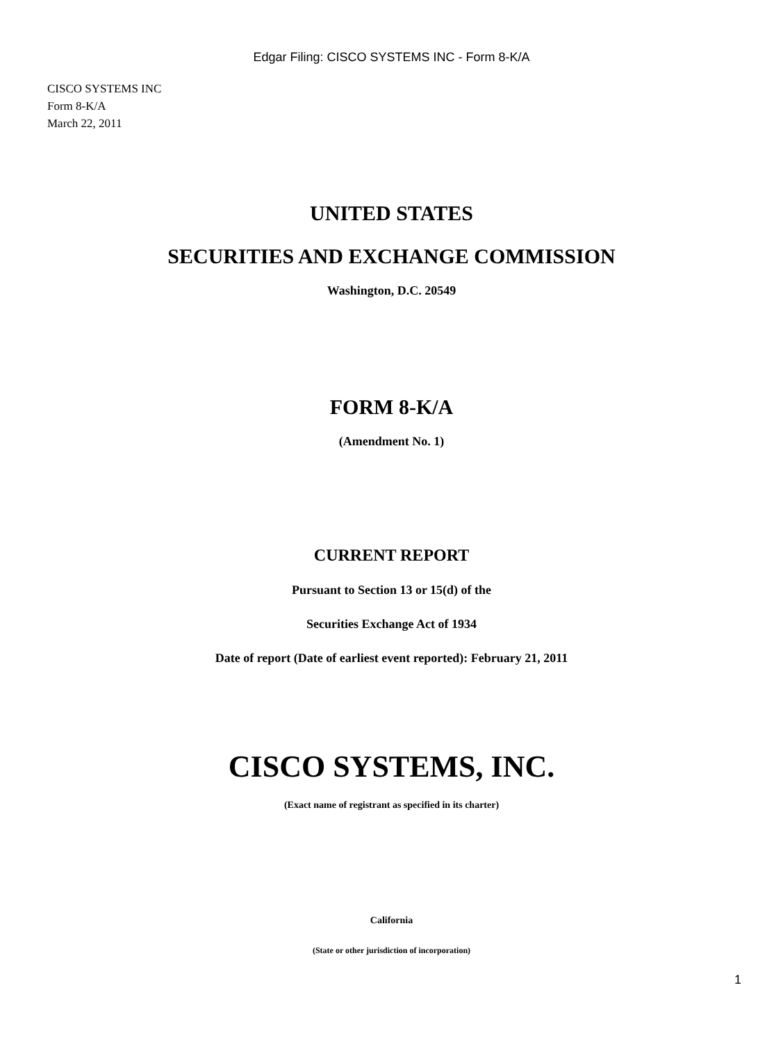Edgar Filing: CISCO SYSTEMS INC - Form 8-K/A
CISCO SYSTEMS INC
Form 8-K/A
March 22, 2011
UNITED STATES
SECURITIES AND EXCHANGE COMMISSION
Washington, D.C. 20549
FORM 8-K/A
(Amendment No. 1)
CURRENT REPORT
Pursuant to Section 13 or 15(d) of the
Securities Exchange Act of 1934
Date of report (Date of earliest event reported): February 21, 2011
CISCO SYSTEMS, INC.
(Exact name of registrant as specified in its charter)
California
(State or other jurisdiction of incorporation)
1